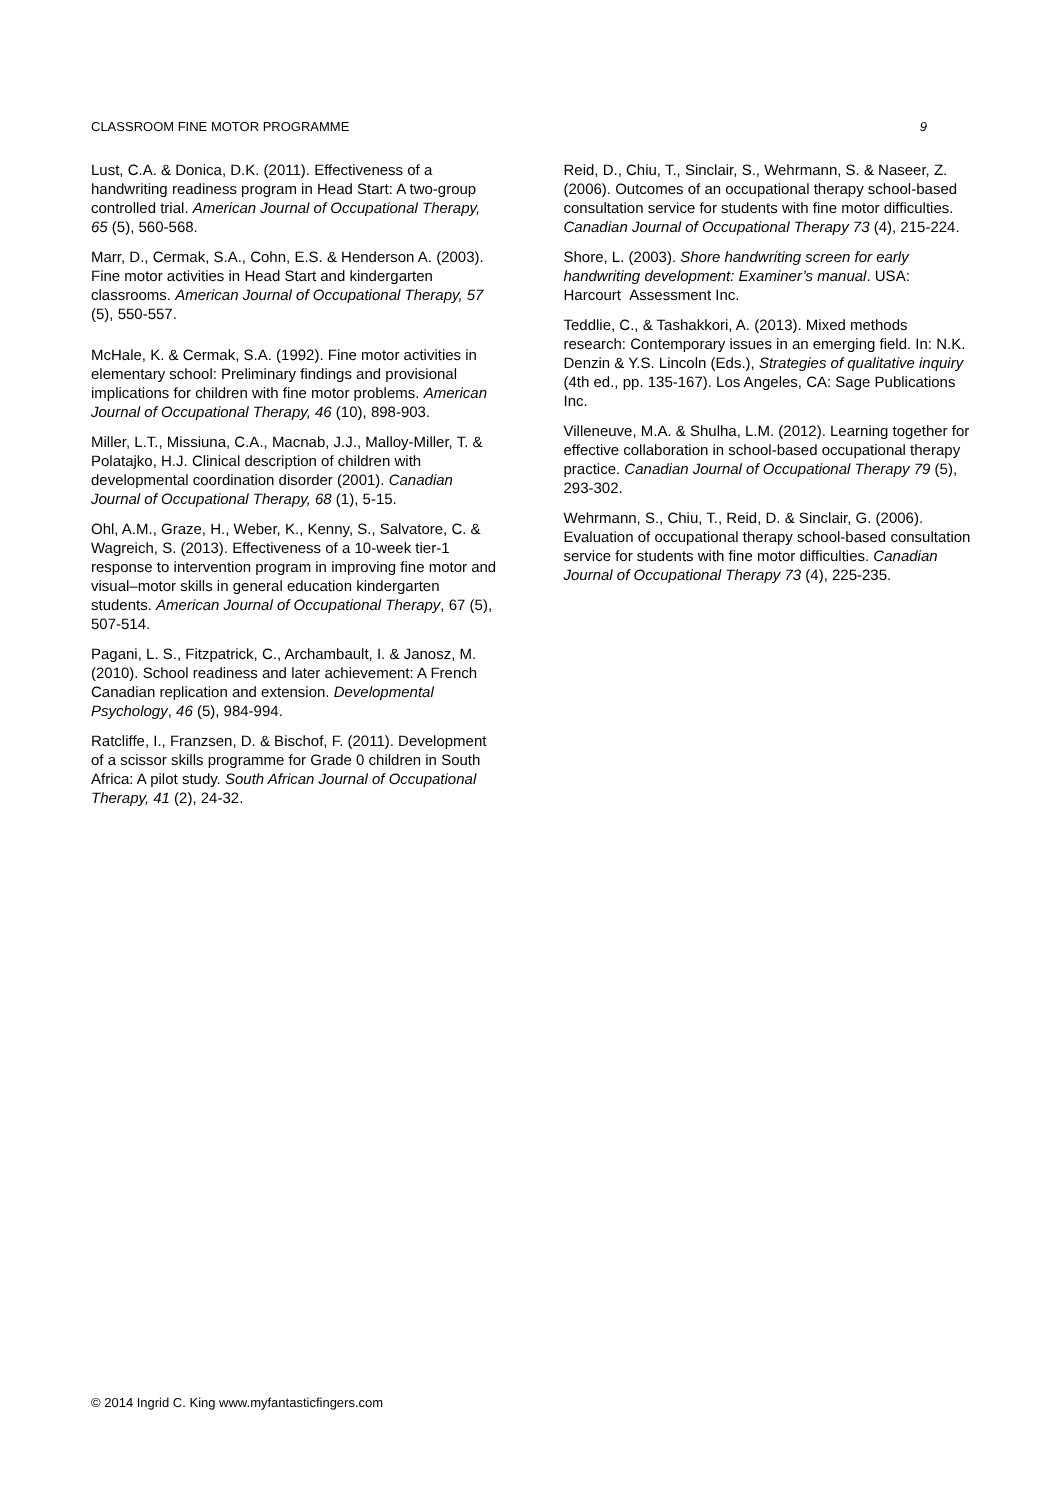CLASSROOM FINE MOTOR PROGRAMME 9
Lust, C.A. & Donica, D.K. (2011). Effectiveness of a handwriting readiness program in Head Start: A two-group controlled trial. American Journal of Occupational Therapy, 65 (5), 560-568.
Marr, D., Cermak, S.A., Cohn, E.S. & Henderson A. (2003). Fine motor activities in Head Start and kindergarten classrooms. American Journal of Occupational Therapy, 57 (5), 550-557.
McHale, K. & Cermak, S.A. (1992). Fine motor activities in elementary school: Preliminary findings and provisional implications for children with fine motor problems. American Journal of Occupational Therapy, 46 (10), 898-903.
Miller, L.T., Missiuna, C.A., Macnab, J.J., Malloy-Miller, T. & Polatajko, H.J. Clinical description of children with developmental coordination disorder (2001). Canadian Journal of Occupational Therapy, 68 (1), 5-15.
Ohl, A.M., Graze, H., Weber, K., Kenny, S., Salvatore, C. & Wagreich, S. (2013). Effectiveness of a 10-week tier-1 response to intervention program in improving fine motor and visual–motor skills in general education kindergarten students. American Journal of Occupational Therapy, 67 (5), 507-514.
Pagani, L. S., Fitzpatrick, C., Archambault, I. & Janosz, M. (2010). School readiness and later achievement: A French Canadian replication and extension. Developmental Psychology, 46 (5), 984-994.
Ratcliffe, I., Franzsen, D. & Bischof, F. (2011). Development of a scissor skills programme for Grade 0 children in South Africa: A pilot study. South African Journal of Occupational Therapy, 41 (2), 24-32.
Reid, D., Chiu, T., Sinclair, S., Wehrmann, S. & Naseer, Z. (2006). Outcomes of an occupational therapy school-based consultation service for students with fine motor difficulties. Canadian Journal of Occupational Therapy 73 (4), 215-224.
Shore, L. (2003). Shore handwriting screen for early handwriting development: Examiner’s manual. USA: Harcourt Assessment Inc.
Teddlie, C., & Tashakkori, A. (2013). Mixed methods research: Contemporary issues in an emerging field. In: N.K. Denzin & Y.S. Lincoln (Eds.), Strategies of qualitative inquiry (4th ed., pp. 135-167). Los Angeles, CA: Sage Publications Inc.
Villeneuve, M.A. & Shulha, L.M. (2012). Learning together for effective collaboration in school-based occupational therapy practice. Canadian Journal of Occupational Therapy 79 (5), 293-302.
Wehrmann, S., Chiu, T., Reid, D. & Sinclair, G. (2006). Evaluation of occupational therapy school-based consultation service for students with fine motor difficulties. Canadian Journal of Occupational Therapy 73 (4), 225-235.
© 2014 Ingrid C. King www.myfantasticfingers.com